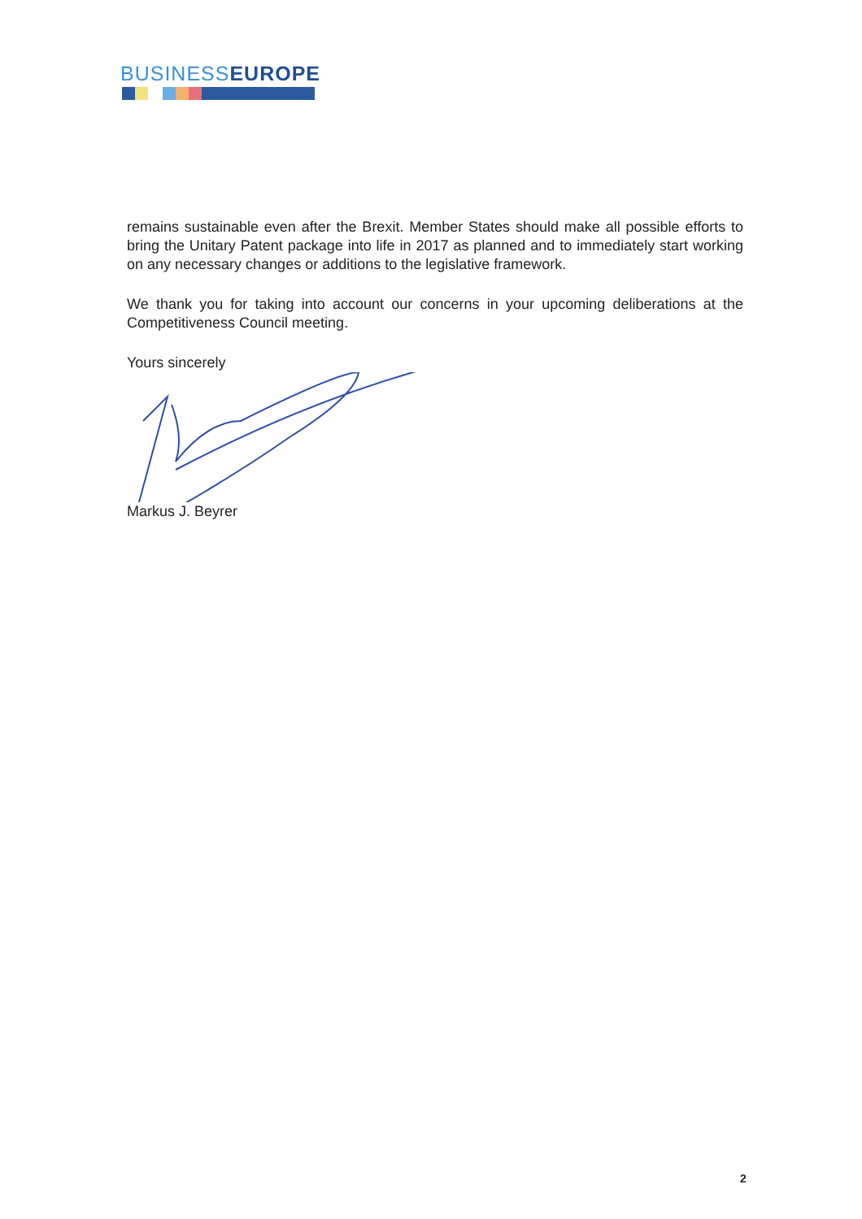BUSINESS EUROPE
remains sustainable even after the Brexit. Member States should make all possible efforts to bring the Unitary Patent package into life in 2017 as planned and to immediately start working on any necessary changes or additions to the legislative framework.
We thank you for taking into account our concerns in your upcoming deliberations at the Competitiveness Council meeting.
Yours sincerely
Markus J. Beyrer
2